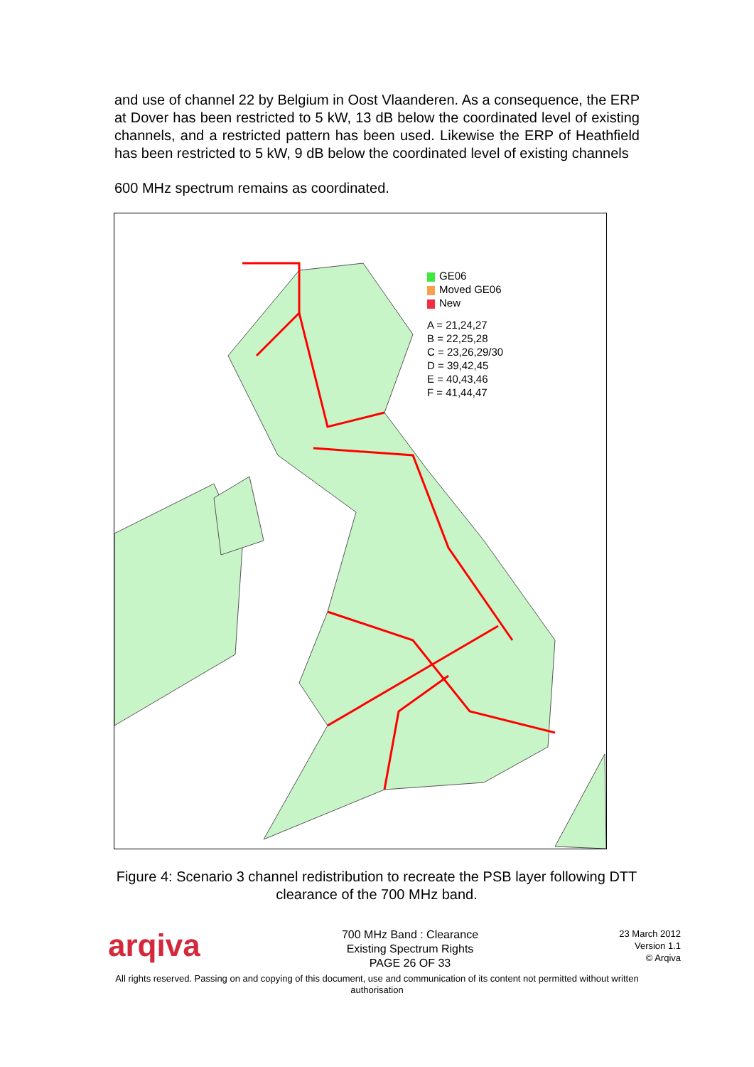and use of channel 22 by Belgium in Oost Vlaanderen. As a consequence, the ERP at Dover has been restricted to 5 kW, 13 dB below the coordinated level of existing channels, and a restricted pattern has been used. Likewise the ERP of Heathfield has been restricted to 5 kW, 9 dB below the coordinated level of existing channels
600 MHz spectrum remains as coordinated.
GE06
Moved GE06
New
A = 21,24,27
B = 22,25,28
C = 23,26,29/30
D = 39,42,45
E = 40,43,46
F = 41,44,47
Figure 4: Scenario 3 channel redistribution to recreate the PSB layer following DTT clearance of the 700 MHz band.
arqiva
700 MHz Band : Clearance
Existing Spectrum Rights
PAGE 26 OF 33
23 March 2012
Version 1.1
© Arqiva
All rights reserved. Passing on and copying of this document, use and communication of its content not permitted without written authorisation